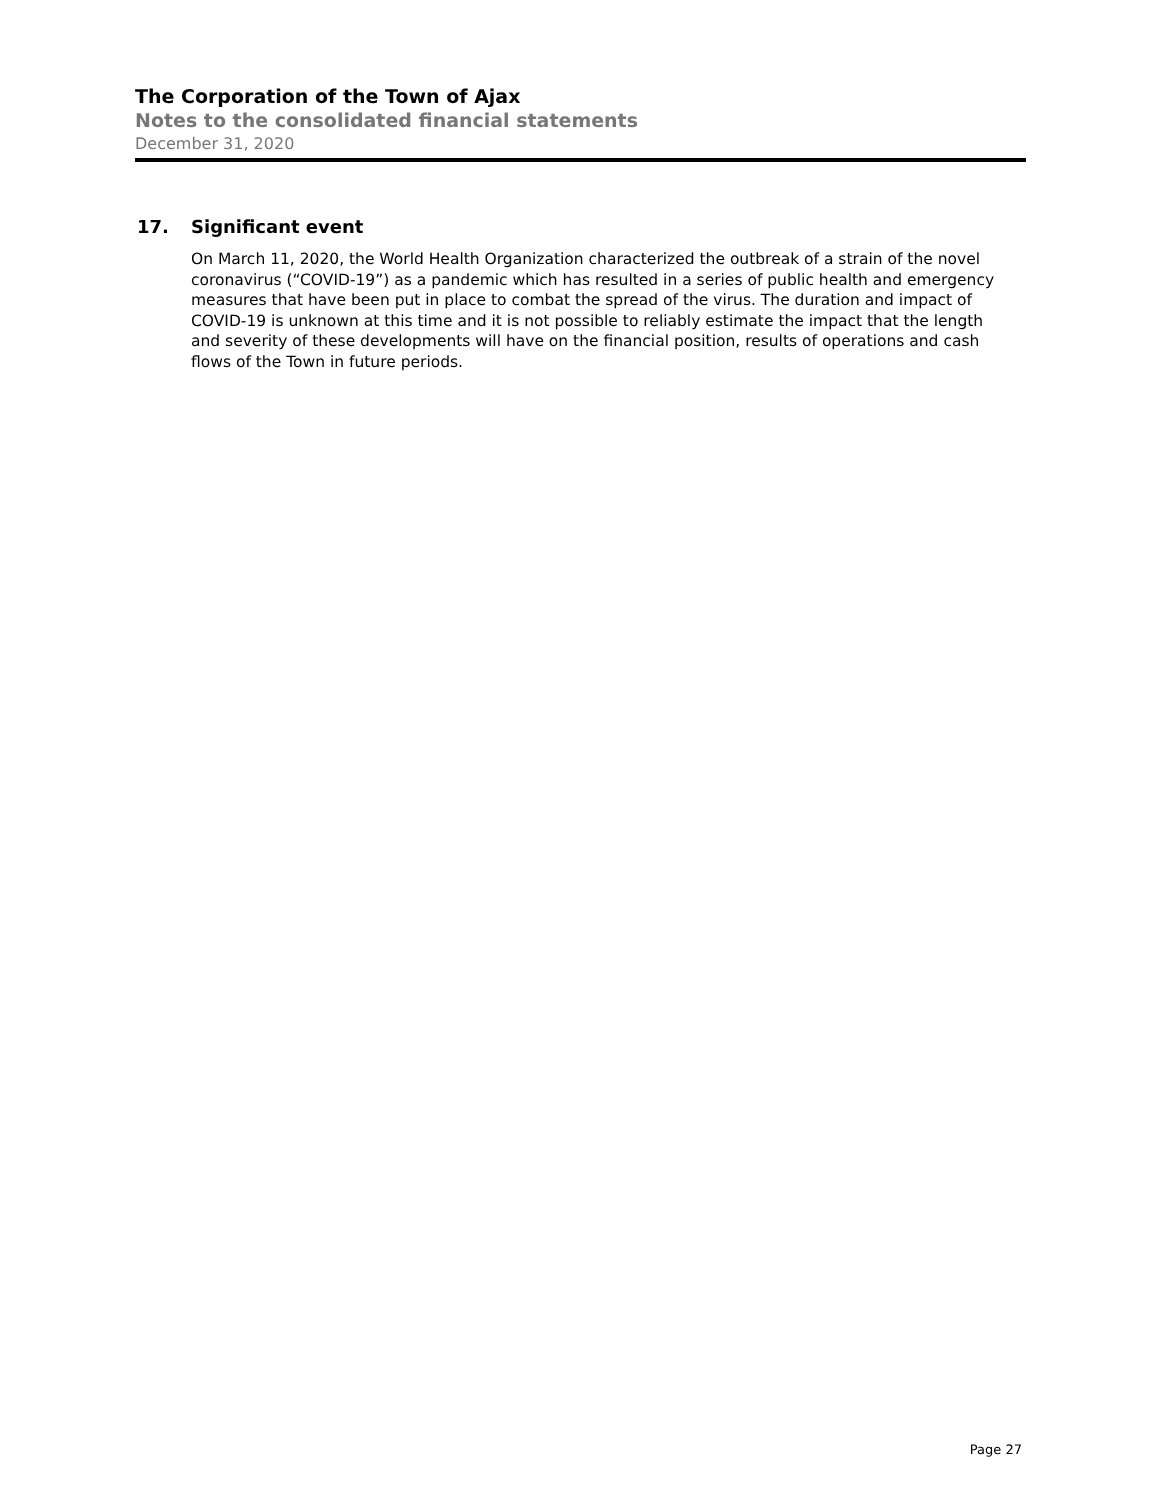The Corporation of the Town of Ajax
Notes to the consolidated financial statements
December 31, 2020
17. Significant event
On March 11, 2020, the World Health Organization characterized the outbreak of a strain of the novel coronavirus (“COVID-19”) as a pandemic which has resulted in a series of public health and emergency measures that have been put in place to combat the spread of the virus. The duration and impact of COVID-19 is unknown at this time and it is not possible to reliably estimate the impact that the length and severity of these developments will have on the financial position, results of operations and cash flows of the Town in future periods.
Page 27